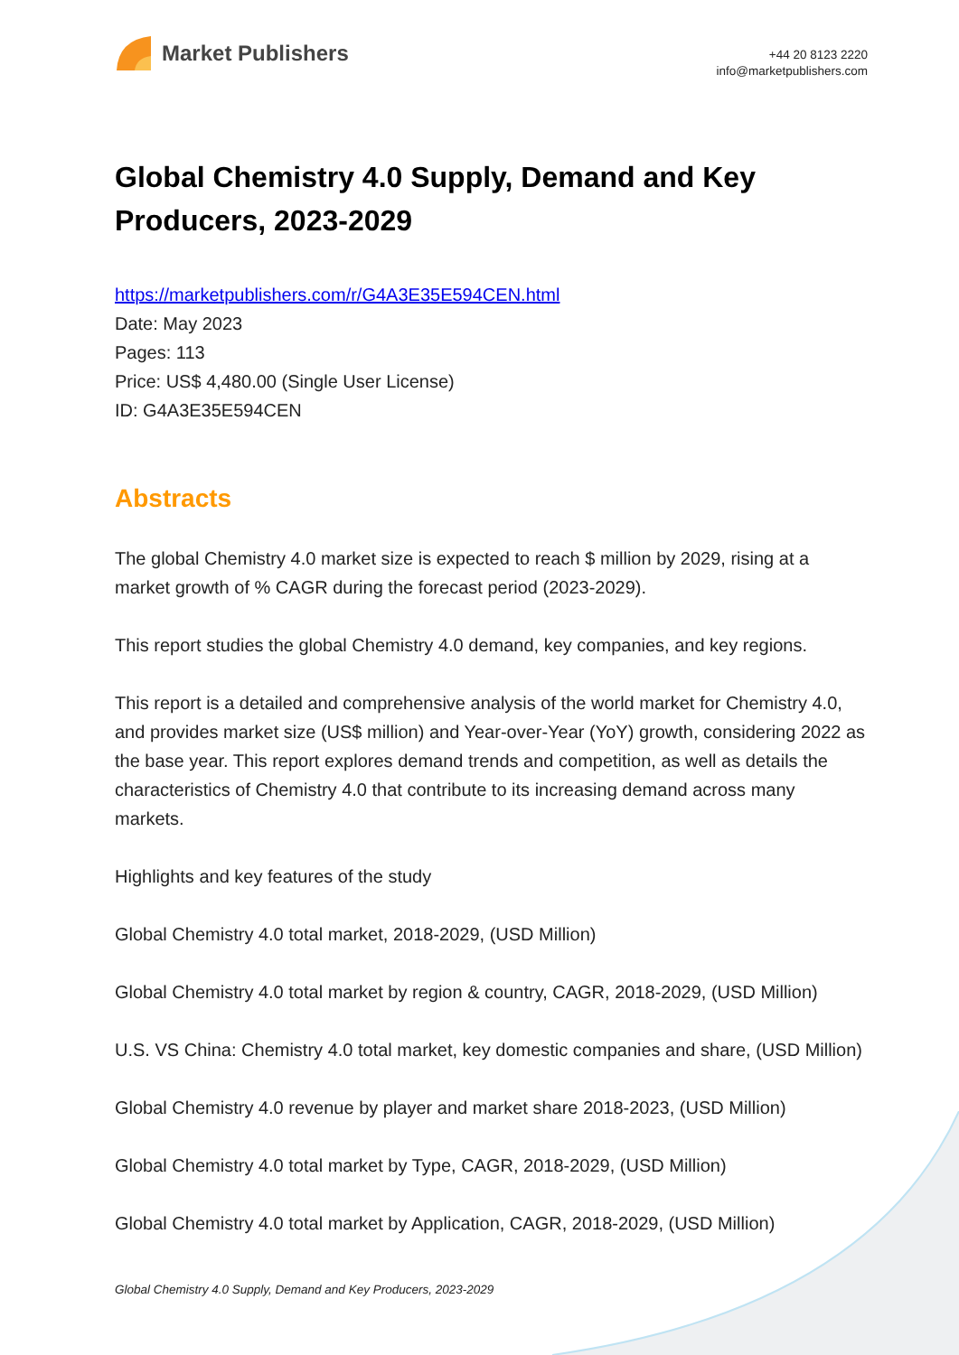Market Publishers
+44 20 8123 2220
info@marketpublishers.com
Global Chemistry 4.0 Supply, Demand and Key Producers, 2023-2029
https://marketpublishers.com/r/G4A3E35E594CEN.html
Date: May 2023
Pages: 113
Price: US$ 4,480.00 (Single User License)
ID: G4A3E35E594CEN
Abstracts
The global Chemistry 4.0 market size is expected to reach $ million by 2029, rising at a market growth of % CAGR during the forecast period (2023-2029).
This report studies the global Chemistry 4.0 demand, key companies, and key regions.
This report is a detailed and comprehensive analysis of the world market for Chemistry 4.0, and provides market size (US$ million) and Year-over-Year (YoY) growth, considering 2022 as the base year. This report explores demand trends and competition, as well as details the characteristics of Chemistry 4.0 that contribute to its increasing demand across many markets.
Highlights and key features of the study
Global Chemistry 4.0 total market, 2018-2029, (USD Million)
Global Chemistry 4.0 total market by region & country, CAGR, 2018-2029, (USD Million)
U.S. VS China: Chemistry 4.0 total market, key domestic companies and share, (USD Million)
Global Chemistry 4.0 revenue by player and market share 2018-2023, (USD Million)
Global Chemistry 4.0 total market by Type, CAGR, 2018-2029, (USD Million)
Global Chemistry 4.0 total market by Application, CAGR, 2018-2029, (USD Million)
Global Chemistry 4.0 Supply, Demand and Key Producers, 2023-2029